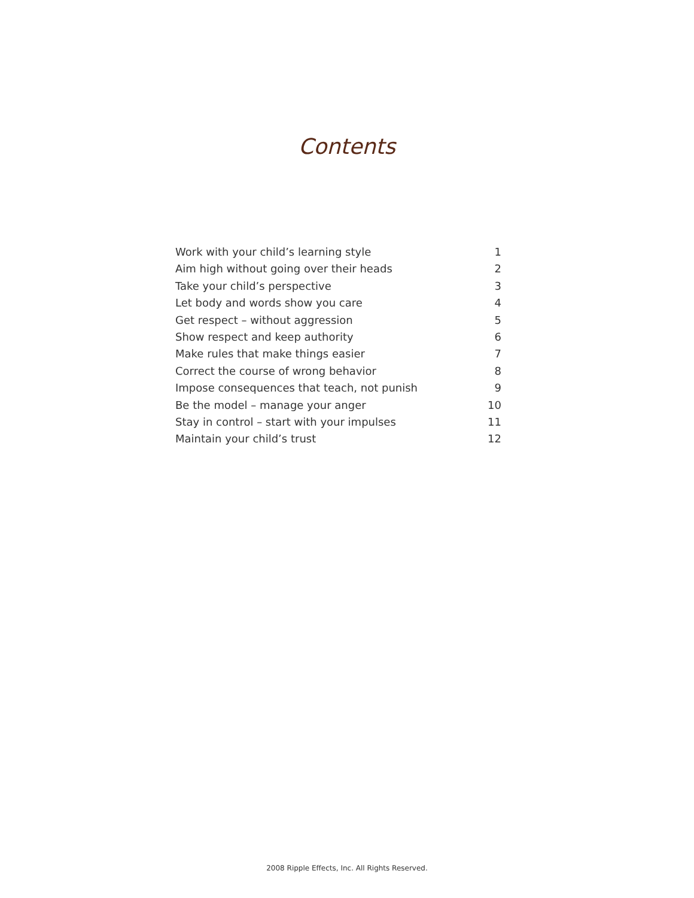Contents
Work with your child’s learning style 1
Aim high without going over their heads 2
Take your child’s perspective 3
Let body and words show you care 4
Get respect – without aggression 5
Show respect and keep authority 6
Make rules that make things easier 7
Correct the course of wrong behavior 8
Impose consequences that teach, not punish 9
Be the model – manage your anger 10
Stay in control – start with your impulses 11
Maintain your child’s trust 12
2008 Ripple Effects, Inc. All Rights Reserved.